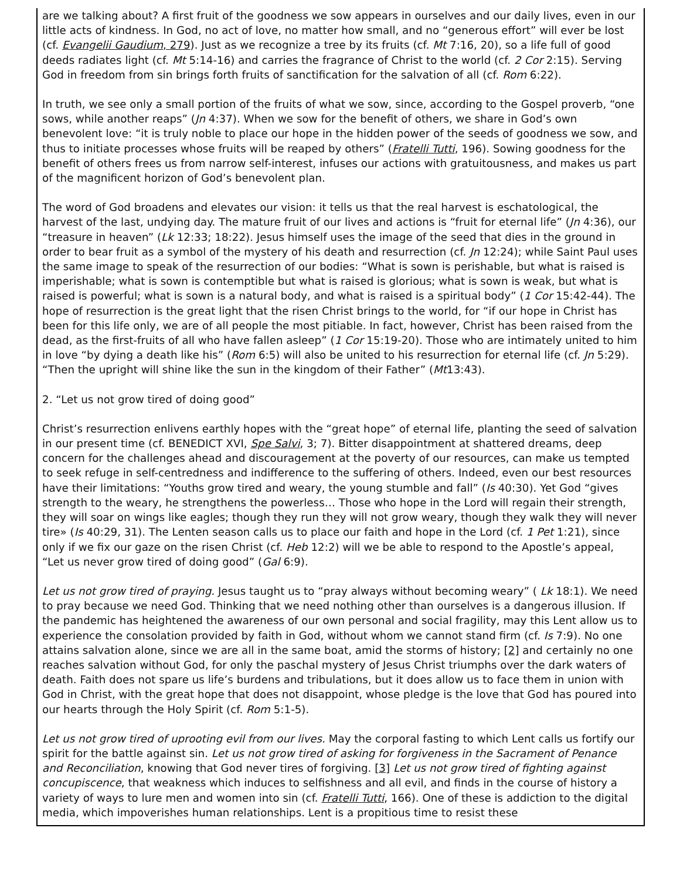are we talking about? A first fruit of the goodness we sow appears in ourselves and our daily lives, even in our little acts of kindness. In God, no act of love, no matter how small, and no “generous effort” will ever be lost (cf. Evangelii Gaudium, 279). Just as we recognize a tree by its fruits (cf. Mt 7:16, 20), so a life full of good deeds radiates light (cf. Mt 5:14-16) and carries the fragrance of Christ to the world (cf. 2 Cor 2:15). Serving God in freedom from sin brings forth fruits of sanctification for the salvation of all (cf. Rom 6:22).
In truth, we see only a small portion of the fruits of what we sow, since, according to the Gospel proverb, “one sows, while another reaps” (Jn 4:37). When we sow for the benefit of others, we share in God’s own benevolent love: “it is truly noble to place our hope in the hidden power of the seeds of goodness we sow, and thus to initiate processes whose fruits will be reaped by others” (Fratelli Tutti, 196). Sowing goodness for the benefit of others frees us from narrow self-interest, infuses our actions with gratuitousness, and makes us part of the magnificent horizon of God’s benevolent plan.
The word of God broadens and elevates our vision: it tells us that the real harvest is eschatological, the harvest of the last, undying day. The mature fruit of our lives and actions is “fruit for eternal life” (Jn 4:36), our “treasure in heaven” (Lk 12:33; 18:22). Jesus himself uses the image of the seed that dies in the ground in order to bear fruit as a symbol of the mystery of his death and resurrection (cf. Jn 12:24); while Saint Paul uses the same image to speak of the resurrection of our bodies: “What is sown is perishable, but what is raised is imperishable; what is sown is contemptible but what is raised is glorious; what is sown is weak, but what is raised is powerful; what is sown is a natural body, and what is raised is a spiritual body” (1 Cor 15:42-44). The hope of resurrection is the great light that the risen Christ brings to the world, for “if our hope in Christ has been for this life only, we are of all people the most pitiable. In fact, however, Christ has been raised from the dead, as the first-fruits of all who have fallen asleep” (1 Cor 15:19-20). Those who are intimately united to him in love “by dying a death like his” (Rom 6:5) will also be united to his resurrection for eternal life (cf. Jn 5:29). “Then the upright will shine like the sun in the kingdom of their Father” (Mt13:43).
2. “Let us not grow tired of doing good”
Christ’s resurrection enlivens earthly hopes with the “great hope” of eternal life, planting the seed of salvation in our present time (cf. BENEDICT XVI, Spe Salvi, 3; 7). Bitter disappointment at shattered dreams, deep concern for the challenges ahead and discouragement at the poverty of our resources, can make us tempted to seek refuge in self-centredness and indifference to the suffering of others. Indeed, even our best resources have their limitations: “Youths grow tired and weary, the young stumble and fall” (Is 40:30). Yet God “gives strength to the weary, he strengthens the powerless… Those who hope in the Lord will regain their strength, they will soar on wings like eagles; though they run they will not grow weary, though they walk they will never tire» (Is 40:29, 31). The Lenten season calls us to place our faith and hope in the Lord (cf. 1 Pet 1:21), since only if we fix our gaze on the risen Christ (cf. Heb 12:2) will we be able to respond to the Apostle’s appeal, “Let us never grow tired of doing good” (Gal 6:9).
Let us not grow tired of praying. Jesus taught us to “pray always without becoming weary” ( Lk 18:1). We need to pray because we need God. Thinking that we need nothing other than ourselves is a dangerous illusion. If the pandemic has heightened the awareness of our own personal and social fragility, may this Lent allow us to experience the consolation provided by faith in God, without whom we cannot stand firm (cf. Is 7:9). No one attains salvation alone, since we are all in the same boat, amid the storms of history; [2] and certainly no one reaches salvation without God, for only the paschal mystery of Jesus Christ triumphs over the dark waters of death. Faith does not spare us life’s burdens and tribulations, but it does allow us to face them in union with God in Christ, with the great hope that does not disappoint, whose pledge is the love that God has poured into our hearts through the Holy Spirit (cf. Rom 5:1-5).
Let us not grow tired of uprooting evil from our lives. May the corporal fasting to which Lent calls us fortify our spirit for the battle against sin. Let us not grow tired of asking for forgiveness in the Sacrament of Penance and Reconciliation, knowing that God never tires of forgiving. [3] Let us not grow tired of fighting against concupiscence, that weakness which induces to selfishness and all evil, and finds in the course of history a variety of ways to lure men and women into sin (cf. Fratelli Tutti, 166). One of these is addiction to the digital media, which impoverishes human relationships. Lent is a propitious time to resist these